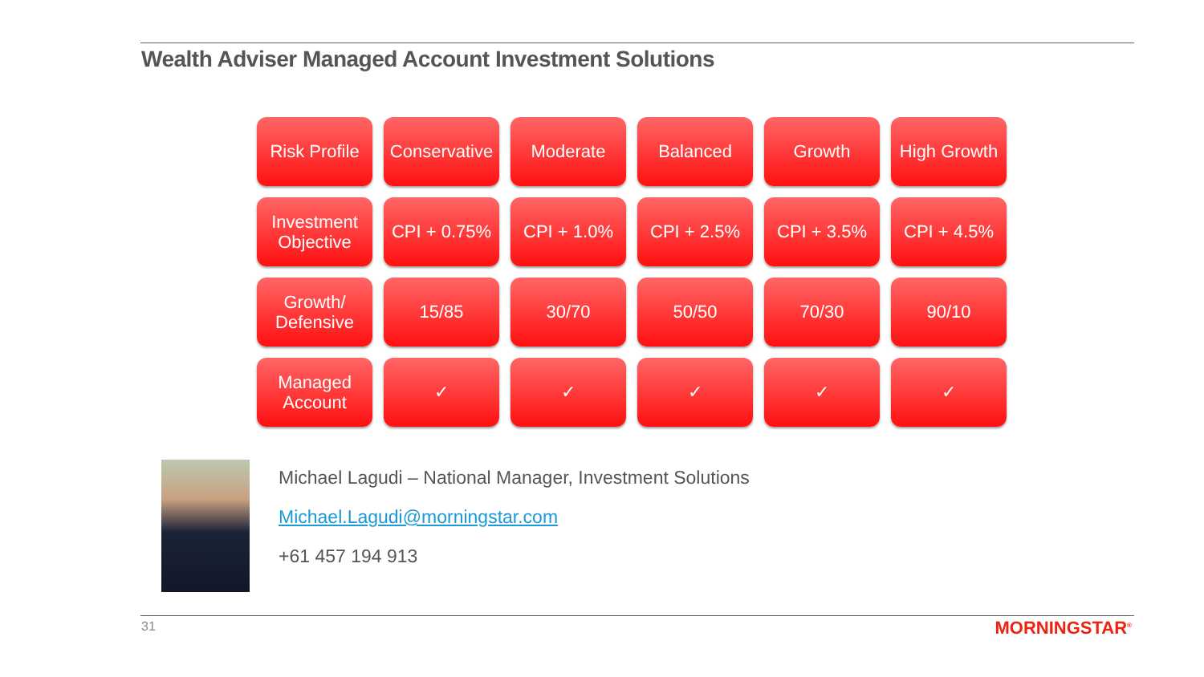Wealth Adviser Managed Account Investment Solutions
| Risk Profile | Conservative | Moderate | Balanced | Growth | High Growth |
| Investment Objective | CPI + 0.75% | CPI + 1.0% | CPI + 2.5% | CPI + 3.5% | CPI + 4.5% |
| Growth/ Defensive | 15/85 | 30/70 | 50/50 | 70/30 | 90/10 |
| Managed Account | ✓ | ✓ | ✓ | ✓ | ✓ |
Michael Lagudi – National Manager, Investment Solutions
Michael.Lagudi@morningstar.com
+61 457 194 913
31 MORNINGSTAR<sup>®</sup>